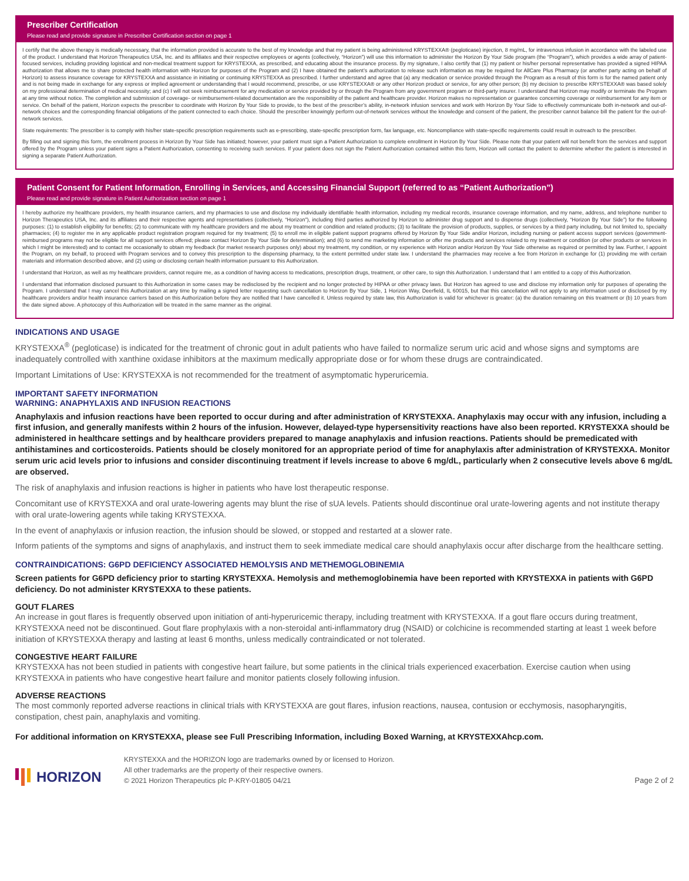Prescriber Certification
Please read and provide signature in Prescriber Certification section on page 1
I certify that the above therapy is medically necessary, that the information provided is accurate to the best of my knowledge and that my patient is being administered KRYSTEXXA® (pegloticase) injection, 8 mg/mL, for intravenous infusion in accordance with the labeled use of the product. I understand that Horizon Therapeutics USA, Inc. and its affiliates and their respective employees or agents (collectively, “Horizon”) will use this information to administer the Horizon By Your Side program (the “Program”), which provides a wide array of patient-focused services, including providing logistical and non-medical treatment support for KRYSTEXXA, as prescribed, and educating about the insurance process. By my signature, I also certify that (1) my patient or his/her personal representative has provided a signed HIPAA authorization that allows me to share protected health information with Horizon for purposes of the Program and (2) I have obtained the patient’s authorization to release such information as may be required for AllCare Plus Pharmacy (or another party acting on behalf of Horizon) to assess insurance coverage for KRYSTEXXA and assistance in initiating or continuing KRYSTEXXA as prescribed. I further understand and agree that (a) any medication or service provided through the Program as a result of this form is for the named patient only and is not being made in exchange for any express or implied agreement or understanding that I would recommend, prescribe, or use KRYSTEXXA® or any other Horizon product or service, for any other person; (b) my decision to prescribe KRYSTEXXA® was based solely on my professional determination of medical necessity; and (c) I will not seek reimbursement for any medication or service provided by or through the Program from any government program or third-party insurer. I understand that Horizon may modify or terminate the Program at any time without notice. The completion and submission of coverage- or reimbursement-related documentation are the responsibility of the patient and healthcare provider. Horizon makes no representation or guarantee concerning coverage or reimbursement for any item or service. On behalf of the patient, Horizon expects the prescriber to coordinate with Horizon By Your Side to provide, to the best of the prescriber’s ability, in-network infusion services and work with Horizon By Your Side to effectively communicate both in-network and out-of-network choices and the corresponding financial obligations of the patient connected to each choice. Should the prescriber knowingly perform out-of-network services without the knowledge and consent of the patient, the prescriber cannot balance bill the patient for the out-of-network services.
State requirements: The prescriber is to comply with his/her state-specific prescription requirements such as e-prescribing, state-specific prescription form, fax language, etc. Noncompliance with state-specific requirements could result in outreach to the prescriber.
By filling out and signing this form, the enrollment process in Horizon By Your Side has initiated; however, your patient must sign a Patient Authorization to complete enrollment in Horizon By Your Side. Please note that your patient will not benefit from the services and support offered by the Program unless your patient signs a Patient Authorization, consenting to receiving such services. If your patient does not sign the Patient Authorization contained within this form, Horizon will contact the patient to determine whether the patient is interested in signing a separate Patient Authorization.
Patient Consent for Patient Information, Enrolling in Services, and Accessing Financial Support (referred to as “Patient Authorization”)
Please read and provide signature in Patient Authorization section on page 1
I hereby authorize my healthcare providers, my health insurance carriers, and my pharmacies to use and disclose my individually identifiable health information, including my medical records, insurance coverage information, and my name, address, and telephone number to Horizon Therapeutics USA, Inc. and its affiliates and their respective agents and representatives (collectively, “Horizon”), including third parties authorized by Horizon to administer drug support and to dispense drugs (collectively, “Horizon By Your Side”) for the following purposes: (1) to establish eligibility for benefits; (2) to communicate with my healthcare providers and me about my treatment or condition and related products; (3) to facilitate the provision of products, supplies, or services by a third party including, but not limited to, specialty pharmacies; (4) to register me in any applicable product registration program required for my treatment; (5) to enroll me in eligible patient support programs offered by Horizon By Your Side and/or Horizon, including nursing or patient access support services (government-reimbursed programs may not be eligible for all support services offered; please contact Horizon By Your Side for determination); and (6) to send me marketing information or offer me products and services related to my treatment or condition (or other products or services in which I might be interested) and to contact me occasionally to obtain my feedback (for market research purposes only) about my treatment, my condition, or my experience with Horizon and/or Horizon By Your Side otherwise as required or permitted by law. Further, I appoint the Program, on my behalf, to proceed with Program services and to convey this prescription to the dispensing pharmacy, to the extent permitted under state law. I understand the pharmacies may receive a fee from Horizon in exchange for (1) providing me with certain materials and information described above, and (2) using or disclosing certain health information pursuant to this Authorization.
I understand that Horizon, as well as my healthcare providers, cannot require me, as a condition of having access to medications, prescription drugs, treatment, or other care, to sign this Authorization. I understand that I am entitled to a copy of this Authorization.
I understand that information disclosed pursuant to this Authorization in some cases may be redisclosed by the recipient and no longer protected by HIPAA or other privacy laws. But Horizon has agreed to use and disclose my information only for purposes of operating the Program. I understand that I may cancel this Authorization at any time by mailing a signed letter requesting such cancellation to Horizon By Your Side, 1 Horizon Way, Deerfield, IL 60015, but that this cancellation will not apply to any information used or disclosed by my healthcare providers and/or health insurance carriers based on this Authorization before they are notified that I have cancelled it. Unless required by state law, this Authorization is valid for whichever is greater: (a) the duration remaining on this treatment or (b) 10 years from the date signed above. A photocopy of this Authorization will be treated in the same manner as the original.
INDICATIONS AND USAGE
KRYSTEXXA<sup>®</sup> (pegloticase) is indicated for the treatment of chronic gout in adult patients who have failed to normalize serum uric acid and whose signs and symptoms are inadequately controlled with xanthine oxidase inhibitors at the maximum medically appropriate dose or for whom these drugs are contraindicated.
Important Limitations of Use: KRYSTEXXA is not recommended for the treatment of asymptomatic hyperuricemia.
IMPORTANT SAFETY INFORMATION
WARNING: ANAPHYLAXIS AND INFUSION REACTIONS
Anaphylaxis and infusion reactions have been reported to occur during and after administration of KRYSTEXXA. Anaphylaxis may occur with any infusion, including a first infusion, and generally manifests within 2 hours of the infusion. However, delayed-type hypersensitivity reactions have also been reported. KRYSTEXXA should be administered in healthcare settings and by healthcare providers prepared to manage anaphylaxis and infusion reactions. Patients should be premedicated with antihistamines and corticosteroids. Patients should be closely monitored for an appropriate period of time for anaphylaxis after administration of KRYSTEXXA. Monitor serum uric acid levels prior to infusions and consider discontinuing treatment if levels increase to above 6 mg/dL, particularly when 2 consecutive levels above 6 mg/dL are observed.
The risk of anaphylaxis and infusion reactions is higher in patients who have lost therapeutic response.
Concomitant use of KRYSTEXXA and oral urate-lowering agents may blunt the rise of sUA levels. Patients should discontinue oral urate-lowering agents and not institute therapy with oral urate-lowering agents while taking KRYSTEXXA.
In the event of anaphylaxis or infusion reaction, the infusion should be slowed, or stopped and restarted at a slower rate.
Inform patients of the symptoms and signs of anaphylaxis, and instruct them to seek immediate medical care should anaphylaxis occur after discharge from the healthcare setting.
CONTRAINDICATIONS: G6PD DEFICIENCY ASSOCIATED HEMOLYSIS AND METHEMOGLOBINEMIA
Screen patients for G6PD deficiency prior to starting KRYSTEXXA. Hemolysis and methemoglobinemia have been reported with KRYSTEXXA in patients with G6PD deficiency. Do not administer KRYSTEXXA to these patients.
GOUT FLARES
An increase in gout flares is frequently observed upon initiation of anti-hyperuricemic therapy, including treatment with KRYSTEXXA. If a gout flare occurs during treatment, KRYSTEXXA need not be discontinued. Gout flare prophylaxis with a non-steroidal anti-inflammatory drug (NSAID) or colchicine is recommended starting at least 1 week before initiation of KRYSTEXXA therapy and lasting at least 6 months, unless medically contraindicated or not tolerated.
CONGESTIVE HEART FAILURE
KRYSTEXXA has not been studied in patients with congestive heart failure, but some patients in the clinical trials experienced exacerbation. Exercise caution when using KRYSTEXXA in patients who have congestive heart failure and monitor patients closely following infusion.
ADVERSE REACTIONS
The most commonly reported adverse reactions in clinical trials with KRYSTEXXA are gout flares, infusion reactions, nausea, contusion or ecchymosis, nasopharyngitis, constipation, chest pain, anaphylaxis and vomiting.
For additional information on KRYSTEXXA, please see Full Prescribing Information, including Boxed Warning, at KRYSTEXXAhcp.com.
HORIZON
KRYSTEXXA and the HORIZON logo are trademarks owned by or licensed to Horizon.
All other trademarks are the property of their respective owners.
© 2021 Horizon Therapeutics plc P-KRY-01805 04/21
Page 2 of 2